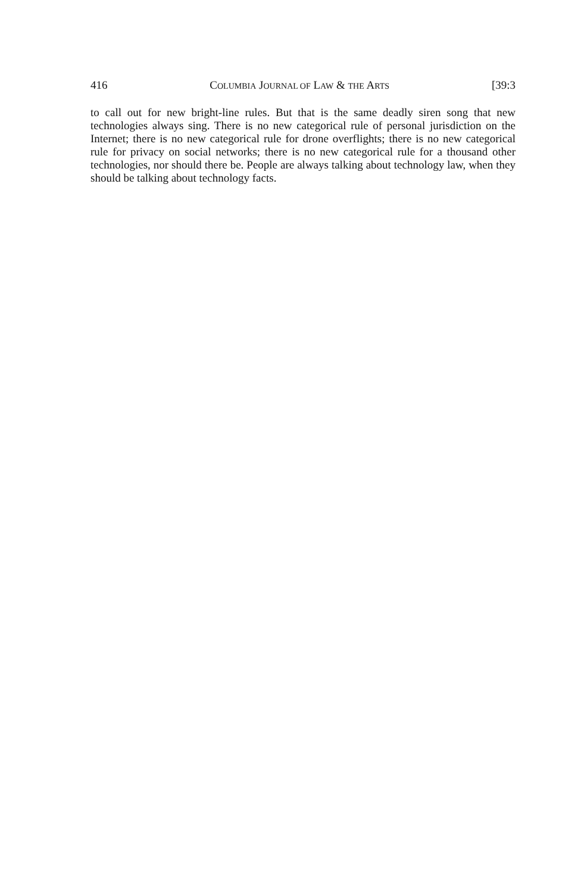416 COLUMBIA JOURNAL OF LAW & THE ARTS [39:3
to call out for new bright-line rules. But that is the same deadly siren song that new technologies always sing. There is no new categorical rule of personal jurisdiction on the Internet; there is no new categorical rule for drone overflights; there is no new categorical rule for privacy on social networks; there is no new categorical rule for a thousand other technologies, nor should there be. People are always talking about technology law, when they should be talking about technology facts.